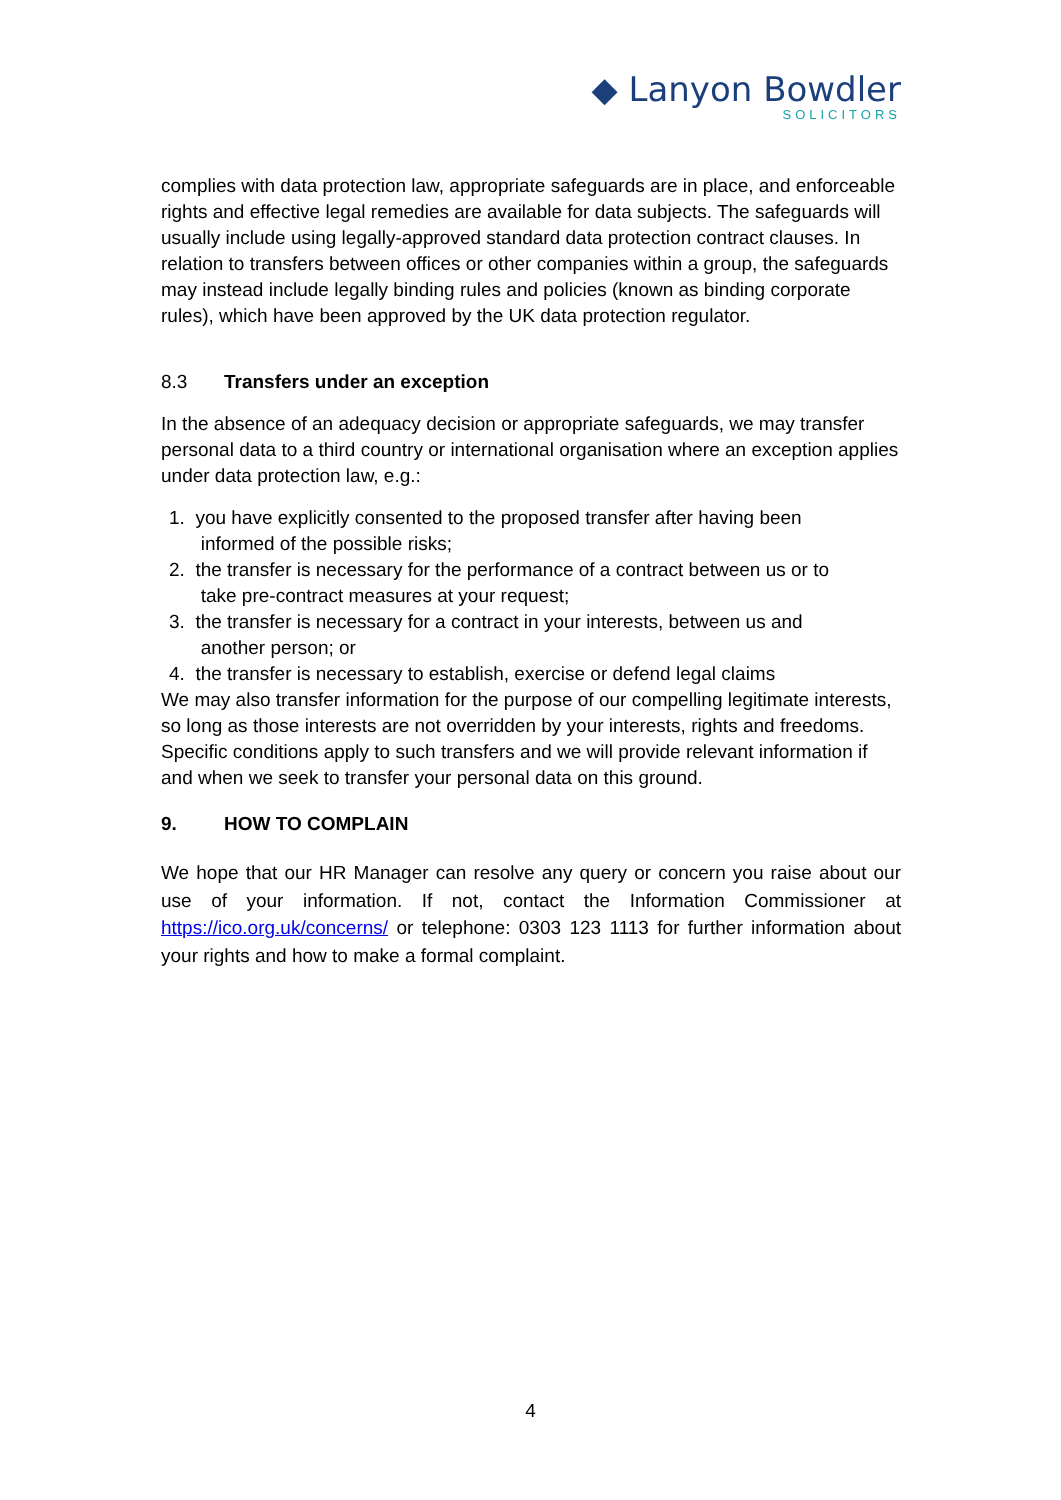◆ Lanyon Bowdler
SOLICITORS
complies with data protection law, appropriate safeguards are in place, and enforceable rights and effective legal remedies are available for data subjects. The safeguards will usually include using legally-approved standard data protection contract clauses. In relation to transfers between offices or other companies within a group, the safeguards may instead include legally binding rules and policies (known as binding corporate rules), which have been approved by the UK data protection regulator.
8.3 Transfers under an exception
In the absence of an adequacy decision or appropriate safeguards, we may transfer personal data to a third country or international organisation where an exception applies under data protection law, e.g.:
1. you have explicitly consented to the proposed transfer after having been
informed of the possible risks;
2. the transfer is necessary for the performance of a contract between us or to
take pre-contract measures at your request;
3. the transfer is necessary for a contract in your interests, between us and
another person; or
4. the transfer is necessary to establish, exercise or defend legal claims
We may also transfer information for the purpose of our compelling legitimate interests, so long as those interests are not overridden by your interests, rights and freedoms. Specific conditions apply to such transfers and we will provide relevant information if and when we seek to transfer your personal data on this ground.
9. HOW TO COMPLAIN
We hope that our HR Manager can resolve any query or concern you raise about our use of your information. If not, contact the Information Commissioner at https://ico.org.uk/concerns/ or telephone: 0303 123 1113 for further information about your rights and how to make a formal complaint.
4